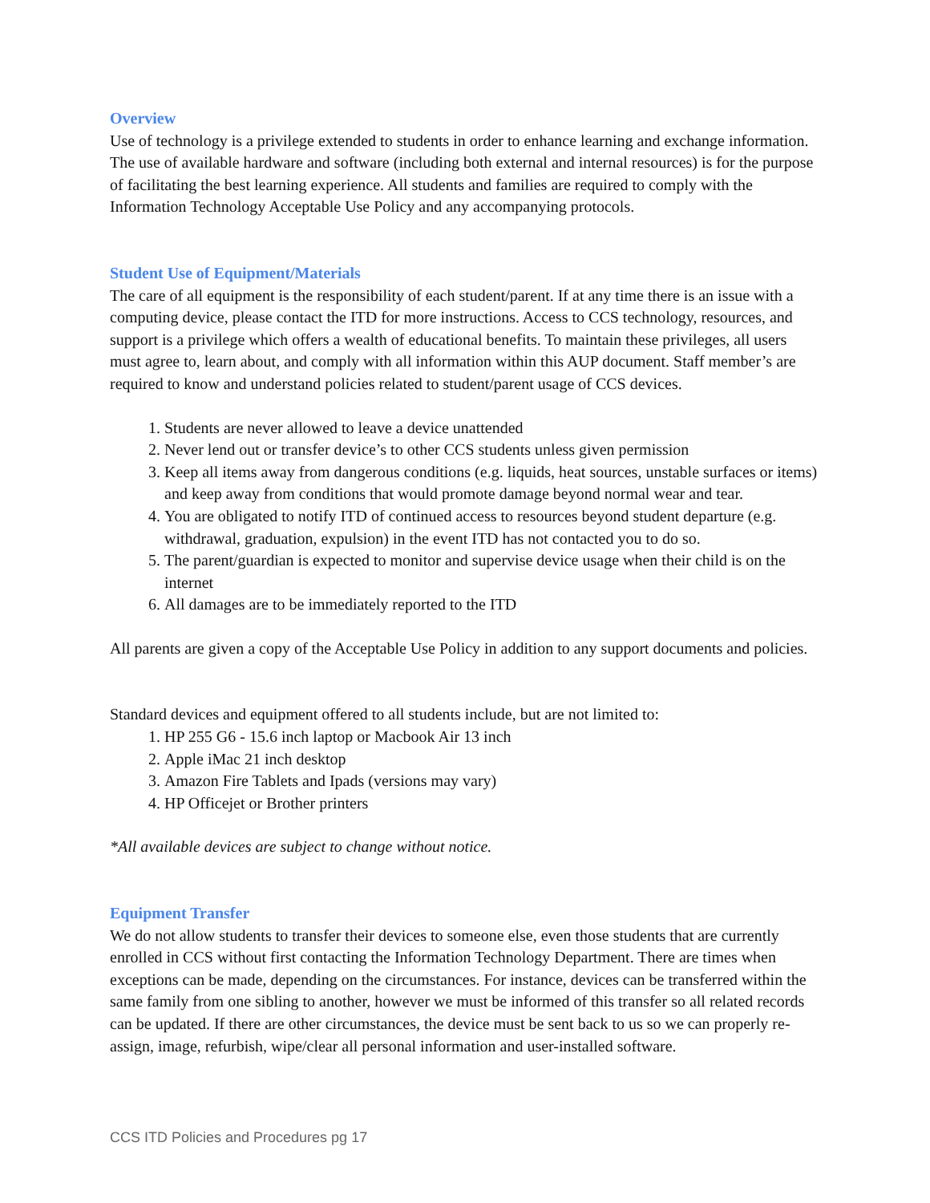Overview
Use of technology is a privilege extended to students in order to enhance learning and exchange information. The use of available hardware and software (including both external and internal resources) is for the purpose of facilitating the best learning experience. All students and families are required to comply with the Information Technology Acceptable Use Policy and any accompanying protocols.
Student Use of Equipment/Materials
The care of all equipment is the responsibility of each student/parent. If at any time there is an issue with a computing device, please contact the ITD for more instructions. Access to CCS technology, resources, and support is a privilege which offers a wealth of educational benefits. To maintain these privileges, all users must agree to, learn about, and comply with all information within this AUP document. Staff member’s are required to know and understand policies related to student/parent usage of CCS devices.
1. Students are never allowed to leave a device unattended
2. Never lend out or transfer device’s to other CCS students unless given permission
3. Keep all items away from dangerous conditions (e.g. liquids, heat sources, unstable surfaces or items) and keep away from conditions that would promote damage beyond normal wear and tear.
4. You are obligated to notify ITD of continued access to resources beyond student departure (e.g. withdrawal, graduation, expulsion) in the event ITD has not contacted you to do so.
5. The parent/guardian is expected to monitor and supervise device usage when their child is on the internet
6. All damages are to be immediately reported to the ITD
All parents are given a copy of the Acceptable Use Policy in addition to any support documents and policies.
Standard devices and equipment offered to all students include, but are not limited to:
1. HP 255 G6 - 15.6 inch laptop or Macbook Air 13 inch
2. Apple iMac 21 inch desktop
3. Amazon Fire Tablets and Ipads (versions may vary)
4. HP Officejet or Brother printers
*All available devices are subject to change without notice.
Equipment Transfer
We do not allow students to transfer their devices to someone else, even those students that are currently enrolled in CCS without first contacting the Information Technology Department. There are times when exceptions can be made, depending on the circumstances. For instance, devices can be transferred within the same family from one sibling to another, however we must be informed of this transfer so all related records can be updated. If there are other circumstances, the device must be sent back to us so we can properly re-assign, image, refurbish, wipe/clear all personal information and user-installed software.
CCS ITD Policies and Procedures pg 17